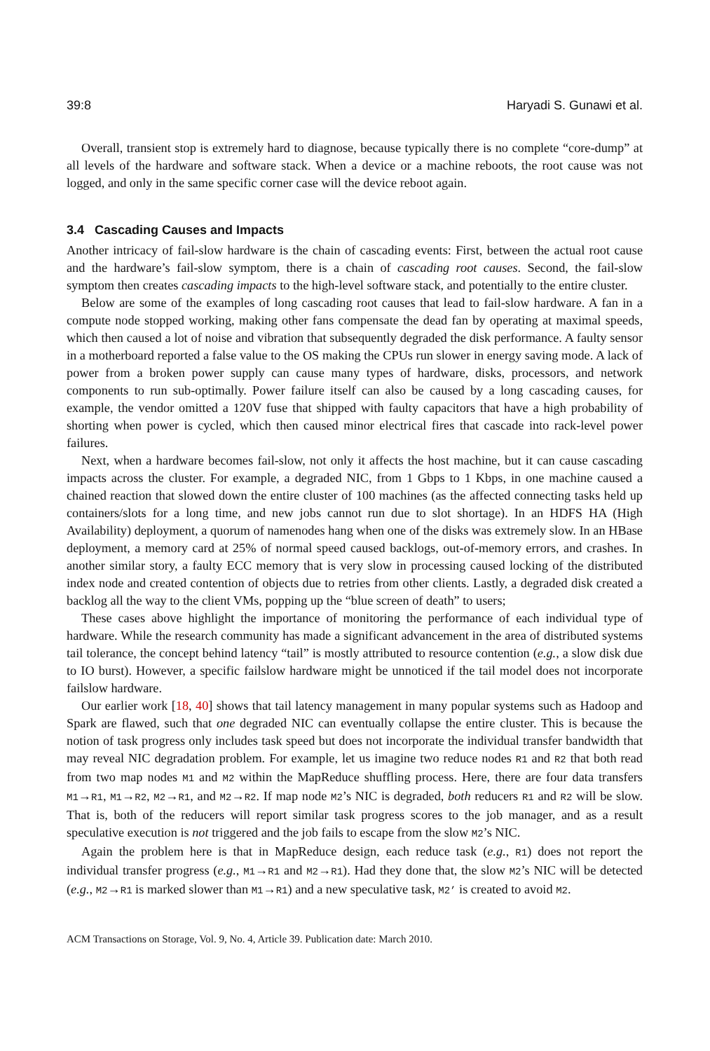39:8 Haryadi S. Gunawi et al.
Overall, transient stop is extremely hard to diagnose, because typically there is no complete “core-dump” at all levels of the hardware and software stack. When a device or a machine reboots, the root cause was not logged, and only in the same specific corner case will the device reboot again.
3.4 Cascading Causes and Impacts
Another intricacy of fail-slow hardware is the chain of cascading events: First, between the actual root cause and the hardware’s fail-slow symptom, there is a chain of cascading root causes. Second, the fail-slow symptom then creates cascading impacts to the high-level software stack, and potentially to the entire cluster.
Below are some of the examples of long cascading root causes that lead to fail-slow hardware. A fan in a compute node stopped working, making other fans compensate the dead fan by operating at maximal speeds, which then caused a lot of noise and vibration that subsequently degraded the disk performance. A faulty sensor in a motherboard reported a false value to the OS making the CPUs run slower in energy saving mode. A lack of power from a broken power supply can cause many types of hardware, disks, processors, and network components to run sub-optimally. Power failure itself can also be caused by a long cascading causes, for example, the vendor omitted a 120V fuse that shipped with faulty capacitors that have a high probability of shorting when power is cycled, which then caused minor electrical fires that cascade into rack-level power failures.
Next, when a hardware becomes fail-slow, not only it affects the host machine, but it can cause cascading impacts across the cluster. For example, a degraded NIC, from 1 Gbps to 1 Kbps, in one machine caused a chained reaction that slowed down the entire cluster of 100 machines (as the affected connecting tasks held up containers/slots for a long time, and new jobs cannot run due to slot shortage). In an HDFS HA (High Availability) deployment, a quorum of namenodes hang when one of the disks was extremely slow. In an HBase deployment, a memory card at 25% of normal speed caused backlogs, out-of-memory errors, and crashes. In another similar story, a faulty ECC memory that is very slow in processing caused locking of the distributed index node and created contention of objects due to retries from other clients. Lastly, a degraded disk created a backlog all the way to the client VMs, popping up the “blue screen of death” to users;
These cases above highlight the importance of monitoring the performance of each individual type of hardware. While the research community has made a significant advancement in the area of distributed systems tail tolerance, the concept behind latency “tail” is mostly attributed to resource contention (e.g., a slow disk due to IO burst). However, a specific failslow hardware might be unnoticed if the tail model does not incorporate failslow hardware.
Our earlier work [18, 40] shows that tail latency management in many popular systems such as Hadoop and Spark are flawed, such that one degraded NIC can eventually collapse the entire cluster. This is because the notion of task progress only includes task speed but does not incorporate the individual transfer bandwidth that may reveal NIC degradation problem. For example, let us imagine two reduce nodes R1 and R2 that both read from two map nodes M1 and M2 within the MapReduce shuffling process. Here, there are four data transfers M1→R1, M1→R2, M2→R1, and M2→R2. If map node M2’s NIC is degraded, both reducers R1 and R2 will be slow. That is, both of the reducers will report similar task progress scores to the job manager, and as a result speculative execution is not triggered and the job fails to escape from the slow M2’s NIC.
Again the problem here is that in MapReduce design, each reduce task (e.g., R1) does not report the individual transfer progress (e.g., M1→R1 and M2→R1). Had they done that, the slow M2’s NIC will be detected (e.g., M2→R1 is marked slower than M1→R1) and a new speculative task, M2’ is created to avoid M2.
ACM Transactions on Storage, Vol. 9, No. 4, Article 39. Publication date: March 2010.